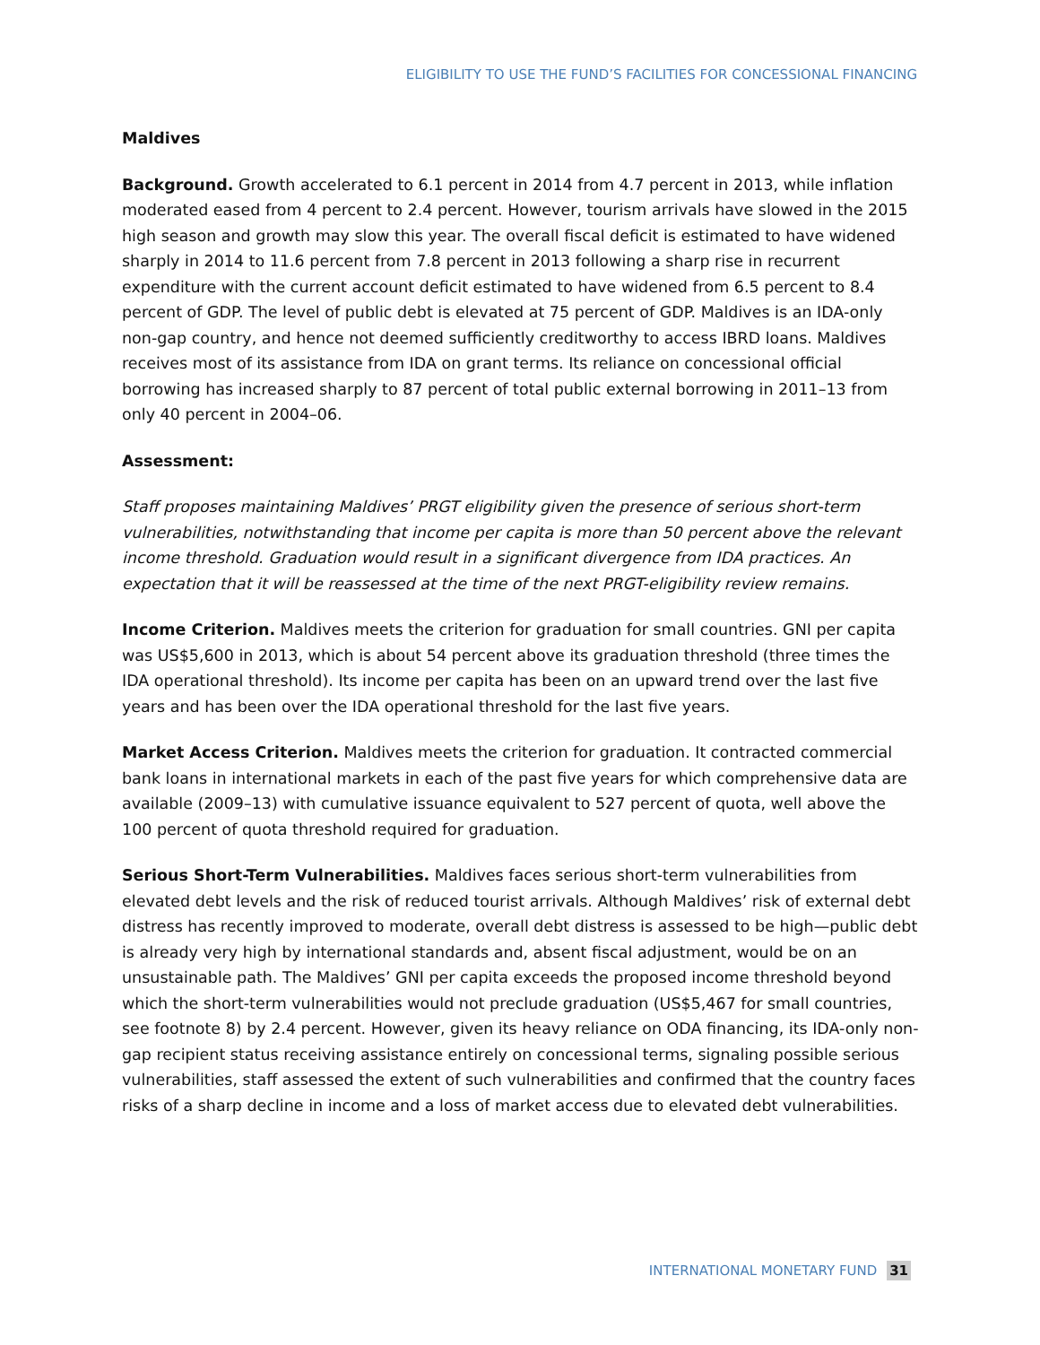ELIGIBILITY TO USE THE FUND’S FACILITIES FOR CONCESSIONAL FINANCING
Maldives
Background. Growth accelerated to 6.1 percent in 2014 from 4.7 percent in 2013, while inflation moderated eased from 4 percent to 2.4 percent. However, tourism arrivals have slowed in the 2015 high season and growth may slow this year. The overall fiscal deficit is estimated to have widened sharply in 2014 to 11.6 percent from 7.8 percent in 2013 following a sharp rise in recurrent expenditure with the current account deficit estimated to have widened from 6.5 percent to 8.4 percent of GDP. The level of public debt is elevated at 75 percent of GDP. Maldives is an IDA-only non-gap country, and hence not deemed sufficiently creditworthy to access IBRD loans. Maldives receives most of its assistance from IDA on grant terms. Its reliance on concessional official borrowing has increased sharply to 87 percent of total public external borrowing in 2011–13 from only 40 percent in 2004–06.
Assessment:
Staff proposes maintaining Maldives’ PRGT eligibility given the presence of serious short-term vulnerabilities, notwithstanding that income per capita is more than 50 percent above the relevant income threshold. Graduation would result in a significant divergence from IDA practices. An expectation that it will be reassessed at the time of the next PRGT-eligibility review remains.
Income Criterion. Maldives meets the criterion for graduation for small countries. GNI per capita was US$5,600 in 2013, which is about 54 percent above its graduation threshold (three times the IDA operational threshold). Its income per capita has been on an upward trend over the last five years and has been over the IDA operational threshold for the last five years.
Market Access Criterion. Maldives meets the criterion for graduation. It contracted commercial bank loans in international markets in each of the past five years for which comprehensive data are available (2009–13) with cumulative issuance equivalent to 527 percent of quota, well above the 100 percent of quota threshold required for graduation.
Serious Short-Term Vulnerabilities. Maldives faces serious short-term vulnerabilities from elevated debt levels and the risk of reduced tourist arrivals. Although Maldives’ risk of external debt distress has recently improved to moderate, overall debt distress is assessed to be high—public debt is already very high by international standards and, absent fiscal adjustment, would be on an unsustainable path. The Maldives’ GNI per capita exceeds the proposed income threshold beyond which the short-term vulnerabilities would not preclude graduation (US$5,467 for small countries, see footnote 8) by 2.4 percent. However, given its heavy reliance on ODA financing, its IDA-only non-gap recipient status receiving assistance entirely on concessional terms, signaling possible serious vulnerabilities, staff assessed the extent of such vulnerabilities and confirmed that the country faces risks of a sharp decline in income and a loss of market access due to elevated debt vulnerabilities.
INTERNATIONAL MONETARY FUND 31